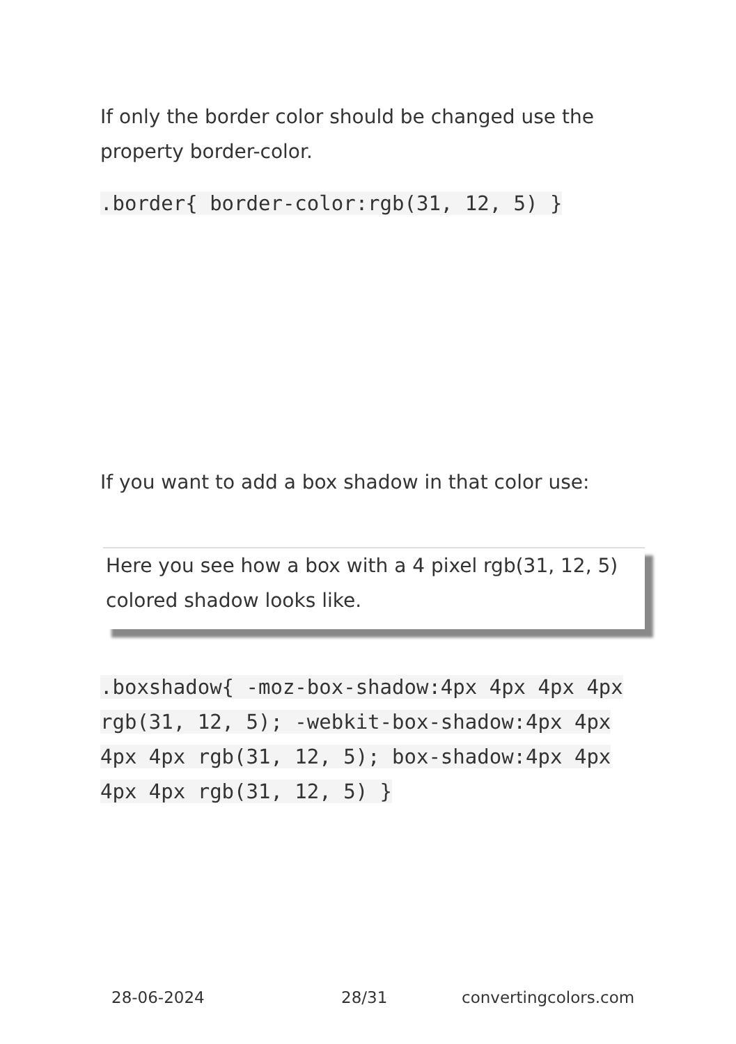If only the border color should be changed use the property border-color.
.border{ border-color:rgb(31, 12, 5) }
If you want to add a box shadow in that color use:
Here you see how a box with a 4 pixel rgb(31, 12, 5) colored shadow looks like.
.boxshadow{ -moz-box-shadow:4px 4px 4px 4px rgb(31, 12, 5); -webkit-box-shadow:4px 4px 4px 4px rgb(31, 12, 5); box-shadow:4px 4px 4px 4px rgb(31, 12, 5) }
28-06-2024 28/31 convertingcolors.com